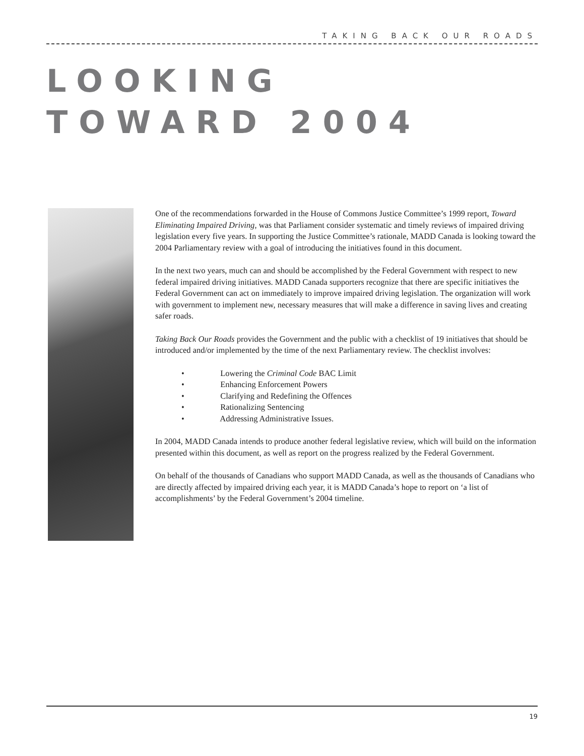TAKING BACK OUR ROADS
LOOKING
TOWARD 2004
One of the recommendations forwarded in the House of Commons Justice Committee’s 1999 report, Toward Eliminating Impaired Driving, was that Parliament consider systematic and timely reviews of impaired driving legislation every five years. In supporting the Justice Committee’s rationale, MADD Canada is looking toward the 2004 Parliamentary review with a goal of introducing the initiatives found in this document.
In the next two years, much can and should be accomplished by the Federal Government with respect to new federal impaired driving initiatives. MADD Canada supporters recognize that there are specific initiatives the Federal Government can act on immediately to improve impaired driving legislation. The organization will work with government to implement new, necessary measures that will make a difference in saving lives and creating safer roads.
Taking Back Our Roads provides the Government and the public with a checklist of 19 initiatives that should be introduced and/or implemented by the time of the next Parliamentary review. The checklist involves:
• Lowering the Criminal Code BAC Limit
• Enhancing Enforcement Powers
• Clarifying and Redefining the Offences
• Rationalizing Sentencing
• Addressing Administrative Issues.
In 2004, MADD Canada intends to produce another federal legislative review, which will build on the information presented within this document, as well as report on the progress realized by the Federal Government.
On behalf of the thousands of Canadians who support MADD Canada, as well as the thousands of Canadians who are directly affected by impaired driving each year, it is MADD Canada’s hope to report on ‘a list of accomplishments’ by the Federal Government’s 2004 timeline.
19